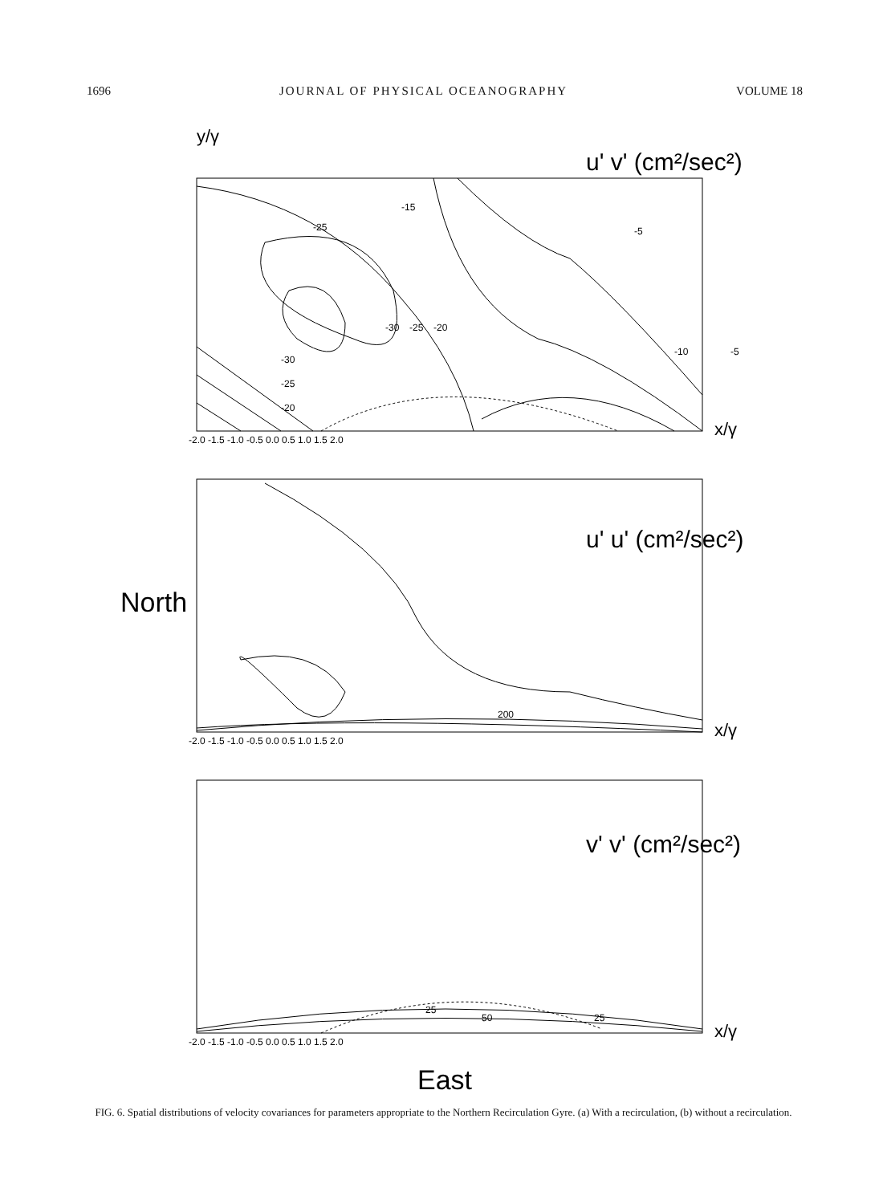1696 JOURNAL OF PHYSICAL OCEANOGRAPHY VOLUME 18
y/γ
u' v' (cm²/sec²)
-25
-30
-25
-20
-15
-5
-10
-5
-30
-25
-20
-2.0 -1.5 -1.0 -0.5 0.0 0.5 1.0 1.5 2.0
x/γ
u' u' (cm²/sec²)
200
-2.0 -1.5 -1.0 -0.5 0.0 0.5 1.0 1.5 2.0
x/γ
North
v' v' (cm²/sec²)
25
50
25
-2.0 -1.5 -1.0 -0.5 0.0 0.5 1.0 1.5 2.0
x/γ
East
FIG. 6. Spatial distributions of velocity covariances for parameters appropriate to the Northern Recirculation Gyre. (a) With a recirculation, (b) without a recirculation.